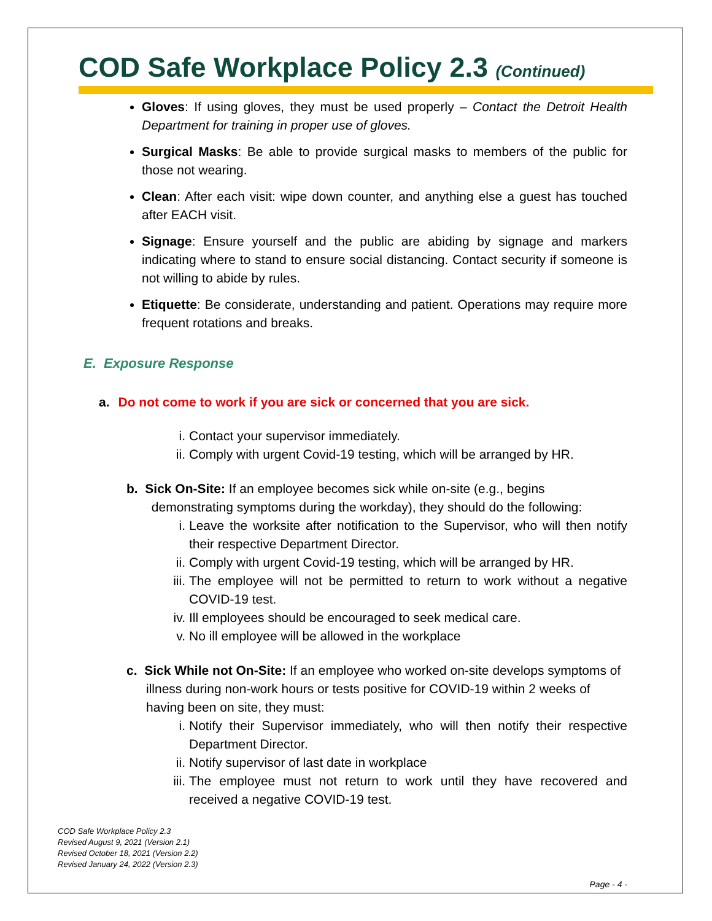COD Safe Workplace Policy 2.3 (Continued)
Gloves: If using gloves, they must be used properly – Contact the Detroit Health Department for training in proper use of gloves.
Surgical Masks: Be able to provide surgical masks to members of the public for those not wearing.
Clean: After each visit: wipe down counter, and anything else a guest has touched after EACH visit.
Signage: Ensure yourself and the public are abiding by signage and markers indicating where to stand to ensure social distancing. Contact security if someone is not willing to abide by rules.
Etiquette: Be considerate, understanding and patient. Operations may require more frequent rotations and breaks.
E. Exposure Response
a. Do not come to work if you are sick or concerned that you are sick.
i. Contact your supervisor immediately.
ii. Comply with urgent Covid-19 testing, which will be arranged by HR.
b. Sick On-Site: If an employee becomes sick while on-site (e.g., begins
demonstrating symptoms during the workday), they should do the following:
i. Leave the worksite after notification to the Supervisor, who will then notify their respective Department Director.
ii. Comply with urgent Covid-19 testing, which will be arranged by HR.
iii. The employee will not be permitted to return to work without a negative COVID-19 test.
iv. Ill employees should be encouraged to seek medical care.
v. No ill employee will be allowed in the workplace
c. Sick While not On-Site: If an employee who worked on-site develops symptoms of illness during non-work hours or tests positive for COVID-19 within 2 weeks of having been on site, they must:
i. Notify their Supervisor immediately, who will then notify their respective Department Director.
ii. Notify supervisor of last date in workplace
iii. The employee must not return to work until they have recovered and received a negative COVID-19 test.
COD Safe Workplace Policy 2.3
Revised August 9, 2021 (Version 2.1)
Revised October 18, 2021 (Version 2.2)
Revised January 24, 2022 (Version 2.3)
Page - 4 -